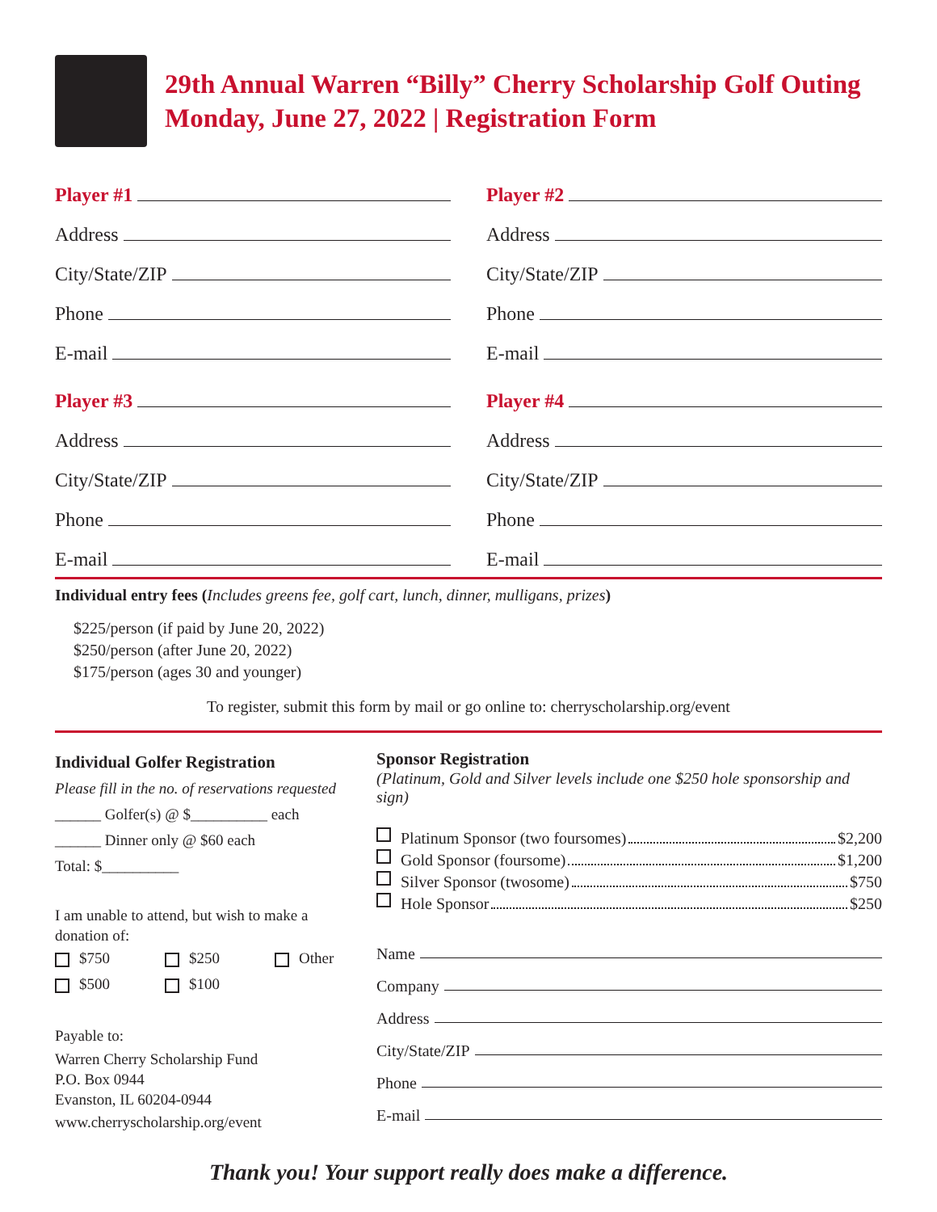29th Annual Warren “Billy” Cherry Scholarship Golf Outing
Monday, June 27, 2022 | Registration Form
Player #1
Address
City/State/ZIP
Phone
E-mail
Player #3
Address
City/State/ZIP
Phone
E-mail
Player #2
Address
City/State/ZIP
Phone
E-mail
Player #4
Address
City/State/ZIP
Phone
E-mail
Individual entry fees (Includes greens fee, golf cart, lunch, dinner, mulligans, prizes)
$225/person (if paid by June 20, 2022)
$250/person (after June 20, 2022)
$175/person (ages 30 and younger)
To register, submit this form by mail or go online to: cherryscholarship.org/event
Individual Golfer Registration
Please fill in the no. of reservations requested
______ Golfer(s) @ $__________ each
______ Dinner only @ $60 each
Total: $__________
I am unable to attend, but wish to make a donation of:
$750 $250 Other
$500 $100
Payable to:
Warren Cherry Scholarship Fund
P.O. Box 0944
Evanston, IL 60204-0944
www.cherryscholarship.org/event
Sponsor Registration
(Platinum, Gold and Silver levels include one $250 hole sponsorship and sign)
Platinum Sponsor (two foursomes) $2,200
Gold Sponsor (foursome) $1,200
Silver Sponsor (twosome) $750
Hole Sponsor $250
Name
Company
Address
City/State/ZIP
Phone
E-mail
Thank you! Your support really does make a difference.